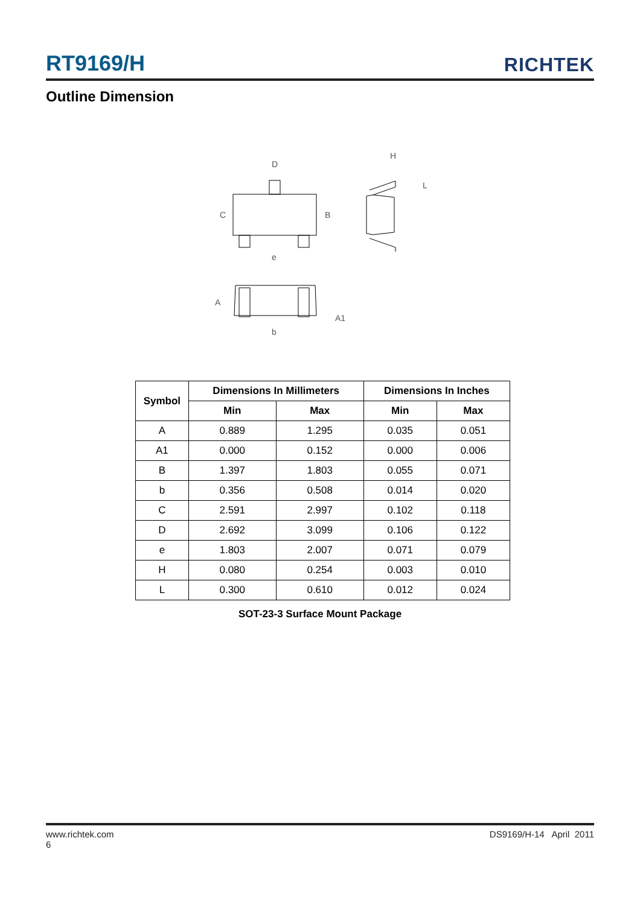RT9169/H RICHTEK
Outline Dimension
D
C
B
e
H
L
A
A1
b
| Symbol | Dimensions In Millimeters | | Dimensions In Inches | |
| --- | --- | --- | --- | --- |
| | Min | Max | Min | Max |
| A | 0.889 | 1.295 | 0.035 | 0.051 |
| A1 | 0.000 | 0.152 | 0.000 | 0.006 |
| B | 1.397 | 1.803 | 0.055 | 0.071 |
| b | 0.356 | 0.508 | 0.014 | 0.020 |
| C | 2.591 | 2.997 | 0.102 | 0.118 |
| D | 2.692 | 3.099 | 0.106 | 0.122 |
| e | 1.803 | 2.007 | 0.071 | 0.079 |
| H | 0.080 | 0.254 | 0.003 | 0.010 |
| L | 0.300 | 0.610 | 0.012 | 0.024 |
SOT-23-3 Surface Mount Package
www.richtek.com
6 DS9169/H-14 April 2011